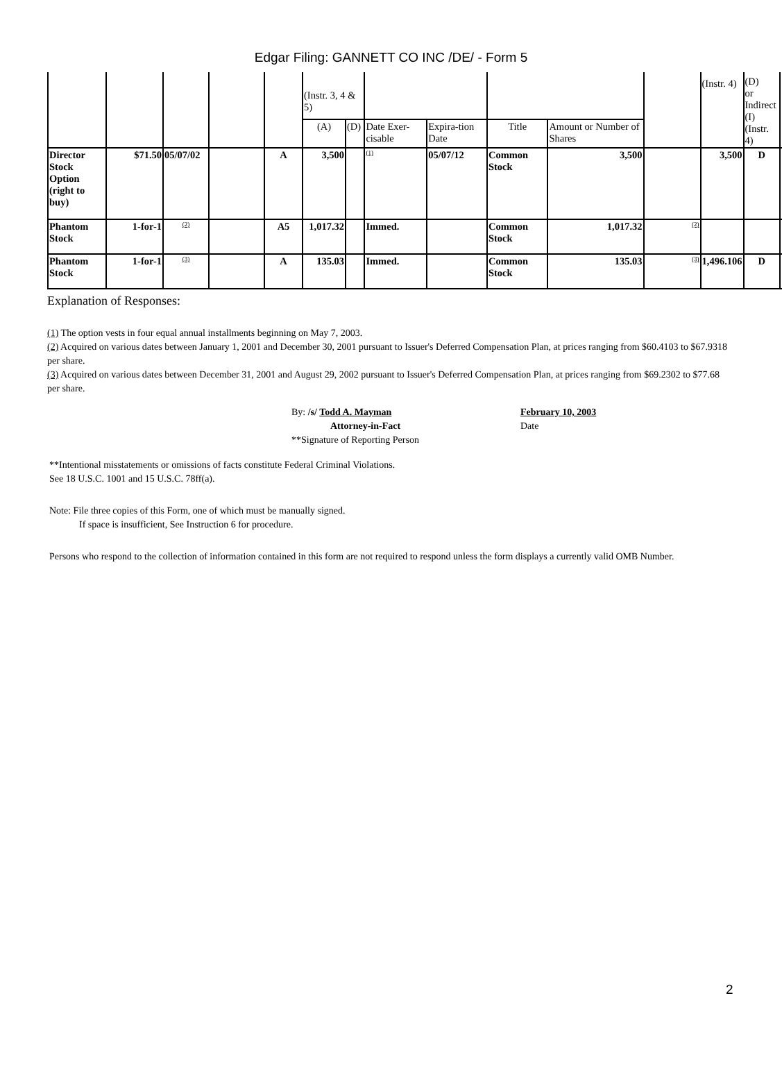Edgar Filing: GANNETT CO INC /DE/ - Form 5
| | | | | | (Instr. 3, 4 & 5) | | | | | | | (Instr. 4) | (D) or Indirect (I) (Instr. 4) | |
| --- | --- | --- | --- | --- | --- | --- | --- | --- | --- | --- | --- | --- | --- | --- |
| | | | | | (A) | (D) | Date Exer-cisable | Expira-tion Date | Title | Amount or Number of Shares | | | | |
| Director Stock Option (right to buy) | $71.50 | 05/07/02 | | A | 3,500 | | <sup>(1)</sup> | 05/07/12 | Common Stock | 3,500 | | 3,500 | D | |
| Phantom Stock | 1-for-1 | <sup>(2)</sup> | | A5 | 1,017.32 | | Immed. | | Common Stock | 1,017.32 | <sup>(2)</sup> | | | |
| Phantom Stock | 1-for-1 | <sup>(3)</sup> | | A | 135.03 | | Immed. | | Common Stock | 135.03 | <sup>(3)</sup> | 1,496.106 | D | |
Explanation of Responses:
(1) The option vests in four equal annual installments beginning on May 7, 2003.
(2) Acquired on various dates between January 1, 2001 and December 30, 2001 pursuant to Issuer's Deferred Compensation Plan, at prices ranging from $60.4103 to $67.9318 per share.
(3) Acquired on various dates between December 31, 2001 and August 29, 2002 pursuant to Issuer's Deferred Compensation Plan, at prices ranging from $69.2302 to $77.68 per share.
By: /s/ Todd A. Mayman
Attorney-in-Fact
**Signature of Reporting Person
February 10, 2003
Date
**Intentional misstatements or omissions of facts constitute Federal Criminal Violations.
See 18 U.S.C. 1001 and 15 U.S.C. 78ff(a).
Note: File three copies of this Form, one of which must be manually signed.
If space is insufficient, See Instruction 6 for procedure.
Persons who respond to the collection of information contained in this form are not required to respond unless the form displays a currently valid OMB Number.
2